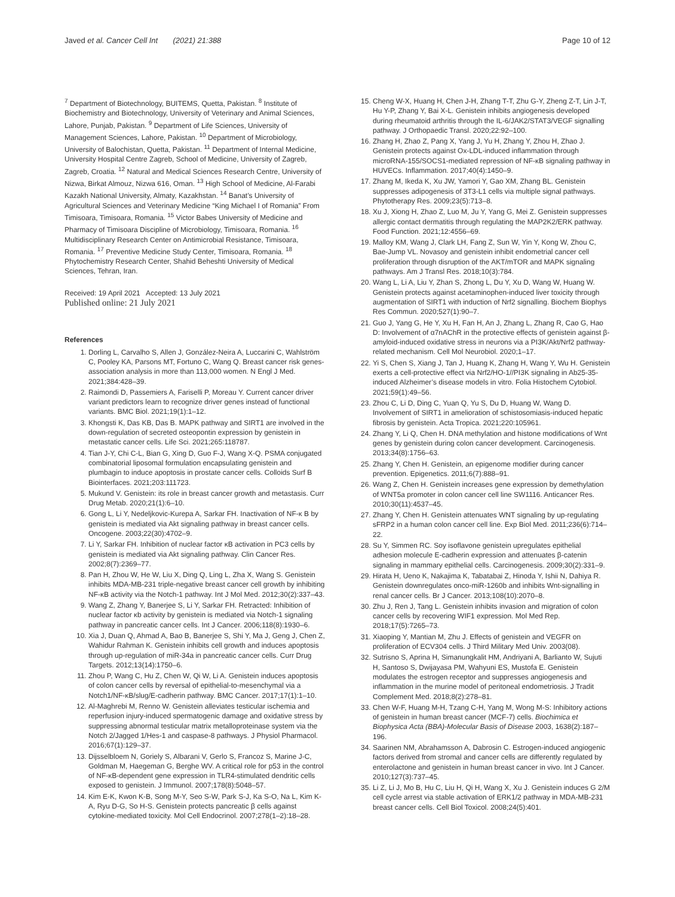Javed et al. Cancer Cell Int (2021) 21:388 Page 10 of 12
<sup>7</sup> Department of Biotechnology, BUITEMS, Quetta, Pakistan. <sup>8</sup> Institute of Biochemistry and Biotechnology, University of Veterinary and Animal Sciences, Lahore, Punjab, Pakistan. <sup>9</sup> Department of Life Sciences, University of Management Sciences, Lahore, Pakistan. <sup>10</sup> Department of Microbiology, University of Balochistan, Quetta, Pakistan. <sup>11</sup> Department of Internal Medicine, University Hospital Centre Zagreb, School of Medicine, University of Zagreb, Zagreb, Croatia. <sup>12</sup> Natural and Medical Sciences Research Centre, University of Nizwa, Birkat Almouz, Nizwa 616, Oman. <sup>13</sup> High School of Medicine, Al-Farabi Kazakh National University, Almaty, Kazakhstan. <sup>14</sup> Banat’s University of Agricultural Sciences and Veterinary Medicine “King Michael I of Romania” From Timisoara, Timisoara, Romania. <sup>15</sup> Victor Babes University of Medicine and Pharmacy of Timisoara Discipline of Microbiology, Timisoara, Romania. <sup>16</sup> Multidisciplinary Research Center on Antimicrobial Resistance, Timisoara, Romania. <sup>17</sup> Preventive Medicine Study Center, Timisoara, Romania. <sup>18</sup> Phytochemistry Research Center, Shahid Beheshti University of Medical Sciences, Tehran, Iran.
Received: 19 April 2021 Accepted: 13 July 2021
Published online: 21 July 2021
References
1. Dorling L, Carvalho S, Allen J, González-Neira A, Luccarini C, Wahlström C, Pooley KA, Parsons MT, Fortuno C, Wang Q. Breast cancer risk genes-association analysis in more than 113,000 women. N Engl J Med. 2021;384:428–39.
2. Raimondi D, Passemiers A, Fariselli P, Moreau Y. Current cancer driver variant predictors learn to recognize driver genes instead of functional variants. BMC Biol. 2021;19(1):1–12.
3. Khongsti K, Das KB, Das B. MAPK pathway and SIRT1 are involved in the down-regulation of secreted osteopontin expression by genistein in metastatic cancer cells. Life Sci. 2021;265:118787.
4. Tian J-Y, Chi C-L, Bian G, Xing D, Guo F-J, Wang X-Q. PSMA conjugated combinatorial liposomal formulation encapsulating genistein and plumbagin to induce apoptosis in prostate cancer cells. Colloids Surf B Biointerfaces. 2021;203:111723.
5. Mukund V. Genistein: its role in breast cancer growth and metastasis. Curr Drug Metab. 2020;21(1):6–10.
6. Gong L, Li Y, Nedeljkovic-Kurepa A, Sarkar FH. Inactivation of NF-κ B by genistein is mediated via Akt signaling pathway in breast cancer cells. Oncogene. 2003;22(30):4702–9.
7. Li Y, Sarkar FH. Inhibition of nuclear factor κB activation in PC3 cells by genistein is mediated via Akt signaling pathway. Clin Cancer Res. 2002;8(7):2369–77.
8. Pan H, Zhou W, He W, Liu X, Ding Q, Ling L, Zha X, Wang S. Genistein inhibits MDA-MB-231 triple-negative breast cancer cell growth by inhibiting NF-κB activity via the Notch-1 pathway. Int J Mol Med. 2012;30(2):337–43.
9. Wang Z, Zhang Y, Banerjee S, Li Y, Sarkar FH. Retracted: Inhibition of nuclear factor κb activity by genistein is mediated via Notch-1 signaling pathway in pancreatic cancer cells. Int J Cancer. 2006;118(8):1930–6.
10. Xia J, Duan Q, Ahmad A, Bao B, Banerjee S, Shi Y, Ma J, Geng J, Chen Z, Wahidur Rahman K. Genistein inhibits cell growth and induces apoptosis through up-regulation of miR-34a in pancreatic cancer cells. Curr Drug Targets. 2012;13(14):1750–6.
11. Zhou P, Wang C, Hu Z, Chen W, Qi W, Li A. Genistein induces apoptosis of colon cancer cells by reversal of epithelial-to-mesenchymal via a Notch1/NF-κB/slug/E-cadherin pathway. BMC Cancer. 2017;17(1):1–10.
12. Al-Maghrebi M, Renno W. Genistein alleviates testicular ischemia and reperfusion injury-induced spermatogenic damage and oxidative stress by suppressing abnormal testicular matrix metalloproteinase system via the Notch 2/Jagged 1/Hes-1 and caspase-8 pathways. J Physiol Pharmacol. 2016;67(1):129–37.
13. Dijsselbloem N, Goriely S, Albarani V, Gerlo S, Francoz S, Marine J-C, Goldman M, Haegeman G, Berghe WV. A critical role for p53 in the control of NF-κB-dependent gene expression in TLR4-stimulated dendritic cells exposed to genistein. J Immunol. 2007;178(8):5048–57.
14. Kim E-K, Kwon K-B, Song M-Y, Seo S-W, Park S-J, Ka S-O, Na L, Kim K-A, Ryu D-G, So H-S. Genistein protects pancreatic β cells against cytokine-mediated toxicity. Mol Cell Endocrinol. 2007;278(1–2):18–28.
15. Cheng W-X, Huang H, Chen J-H, Zhang T-T, Zhu G-Y, Zheng Z-T, Lin J-T, Hu Y-P, Zhang Y, Bai X-L. Genistein inhibits angiogenesis developed during rheumatoid arthritis through the IL-6/JAK2/STAT3/VEGF signalling pathway. J Orthopaedic Transl. 2020;22:92–100.
16. Zhang H, Zhao Z, Pang X, Yang J, Yu H, Zhang Y, Zhou H, Zhao J. Genistein protects against Ox-LDL-induced inflammation through microRNA-155/SOCS1-mediated repression of NF-κB signaling pathway in HUVECs. Inflammation. 2017;40(4):1450–9.
17. Zhang M, Ikeda K, Xu JW, Yamori Y, Gao XM, Zhang BL. Genistein suppresses adipogenesis of 3T3-L1 cells via multiple signal pathways. Phytotherapy Res. 2009;23(5):713–8.
18. Xu J, Xiong H, Zhao Z, Luo M, Ju Y, Yang G, Mei Z. Genistein suppresses allergic contact dermatitis through regulating the MAP2K2/ERK pathway. Food Function. 2021;12:4556–69.
19. Malloy KM, Wang J, Clark LH, Fang Z, Sun W, Yin Y, Kong W, Zhou C, Bae-Jump VL. Novasoy and genistein inhibit endometrial cancer cell proliferation through disruption of the AKT/mTOR and MAPK signaling pathways. Am J Transl Res. 2018;10(3):784.
20. Wang L, Li A, Liu Y, Zhan S, Zhong L, Du Y, Xu D, Wang W, Huang W. Genistein protects against acetaminophen-induced liver toxicity through augmentation of SIRT1 with induction of Nrf2 signalling. Biochem Biophys Res Commun. 2020;527(1):90–7.
21. Guo J, Yang G, He Y, Xu H, Fan H, An J, Zhang L, Zhang R, Cao G, Hao D: Involvement of α7nAChR in the protective effects of genistein against β-amyloid-induced oxidative stress in neurons via a PI3K/Akt/Nrf2 pathway-related mechanism. Cell Mol Neurobiol. 2020;1–17.
22. Yi S, Chen S, Xiang J, Tan J, Huang K, Zhang H, Wang Y, Wu H. Genistein exerts a cell-protective effect via Nrf2/HO-1//PI3K signaling in Ab25-35-induced Alzheimer’s disease models in vitro. Folia Histochem Cytobiol. 2021;59(1):49–56.
23. Zhou C, Li D, Ding C, Yuan Q, Yu S, Du D, Huang W, Wang D. Involvement of SIRT1 in amelioration of schistosomiasis-induced hepatic fibrosis by genistein. Acta Tropica. 2021;220:105961.
24. Zhang Y, Li Q, Chen H. DNA methylation and histone modifications of Wnt genes by genistein during colon cancer development. Carcinogenesis. 2013;34(8):1756–63.
25. Zhang Y, Chen H. Genistein, an epigenome modifier during cancer prevention. Epigenetics. 2011;6(7):888–91.
26. Wang Z, Chen H. Genistein increases gene expression by demethylation of WNT5a promoter in colon cancer cell line SW1116. Anticancer Res. 2010;30(11):4537–45.
27. Zhang Y, Chen H. Genistein attenuates WNT signaling by up-regulating sFRP2 in a human colon cancer cell line. Exp Biol Med. 2011;236(6):714–22.
28. Su Y, Simmen RC. Soy isoflavone genistein upregulates epithelial adhesion molecule E-cadherin expression and attenuates β-catenin signaling in mammary epithelial cells. Carcinogenesis. 2009;30(2):331–9.
29. Hirata H, Ueno K, Nakajima K, Tabatabai Z, Hinoda Y, Ishii N, Dahiya R. Genistein downregulates onco-miR-1260b and inhibits Wnt-signalling in renal cancer cells. Br J Cancer. 2013;108(10):2070–8.
30. Zhu J, Ren J, Tang L. Genistein inhibits invasion and migration of colon cancer cells by recovering WIF1 expression. Mol Med Rep. 2018;17(5):7265–73.
31. Xiaoping Y, Mantian M, Zhu J. Effects of genistein and VEGFR on proliferation of ECV304 cells. J Third Military Med Univ. 2003(08).
32. Sutrisno S, Aprina H, Simanungkalit HM, Andriyani A, Barlianto W, Sujuti H, Santoso S, Dwijayasa PM, Wahyuni ES, Mustofa E. Genistein modulates the estrogen receptor and suppresses angiogenesis and inflammation in the murine model of peritoneal endometriosis. J Tradit Complement Med. 2018;8(2):278–81.
33. Chen W-F, Huang M-H, Tzang C-H, Yang M, Wong M-S: Inhibitory actions of genistein in human breast cancer (MCF-7) cells. Biochimica et Biophysica Acta (BBA)-Molecular Basis of Disease 2003, 1638(2):187–196.
34. Saarinen NM, Abrahamsson A, Dabrosin C. Estrogen-induced angiogenic factors derived from stromal and cancer cells are differently regulated by enterolactone and genistein in human breast cancer in vivo. Int J Cancer. 2010;127(3):737–45.
35. Li Z, Li J, Mo B, Hu C, Liu H, Qi H, Wang X, Xu J. Genistein induces G 2/M cell cycle arrest via stable activation of ERK1/2 pathway in MDA-MB-231 breast cancer cells. Cell Biol Toxicol. 2008;24(5):401.